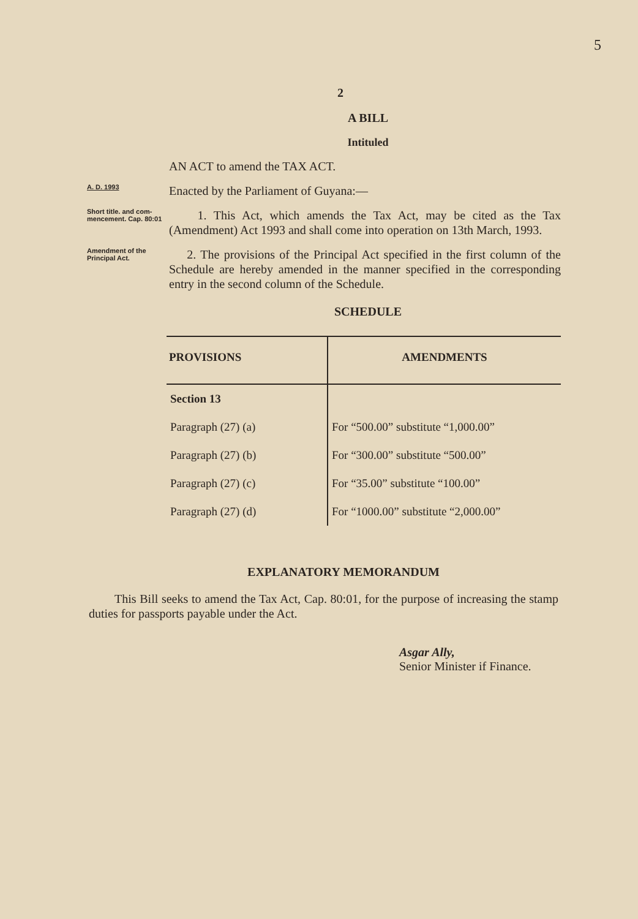5
2
A BILL
Intituled
AN ACT to amend the TAX ACT.
A. D. 1993
Enacted by the Parliament of Guyana:—
Short title. and com-mencement. Cap. 80:01
1. This Act, which amends the Tax Act, may be cited as the Tax (Amendment) Act 1993 and shall come into operation on 13th March, 1993.
Amendment of the Principal Act.
2. The provisions of the Principal Act specified in the first column of the Schedule are hereby amended in the manner specified in the corresponding entry in the second column of the Schedule.
SCHEDULE
| PROVISIONS | AMENDMENTS |
| --- | --- |
| Section 13 | |
| Paragraph (27) (a) | For “500.00” substitute “1,000.00” |
| Paragraph (27) (b) | For “300.00” substitute “500.00” |
| Paragraph (27) (c) | For “35.00” substitute “100.00” |
| Paragraph (27) (d) | For “1000.00” substitute “2,000.00” |
EXPLANATORY MEMORANDUM
This Bill seeks to amend the Tax Act, Cap. 80:01, for the purpose of increasing the stamp duties for passports payable under the Act.
Asgar Ally,
Senior Minister if Finance.